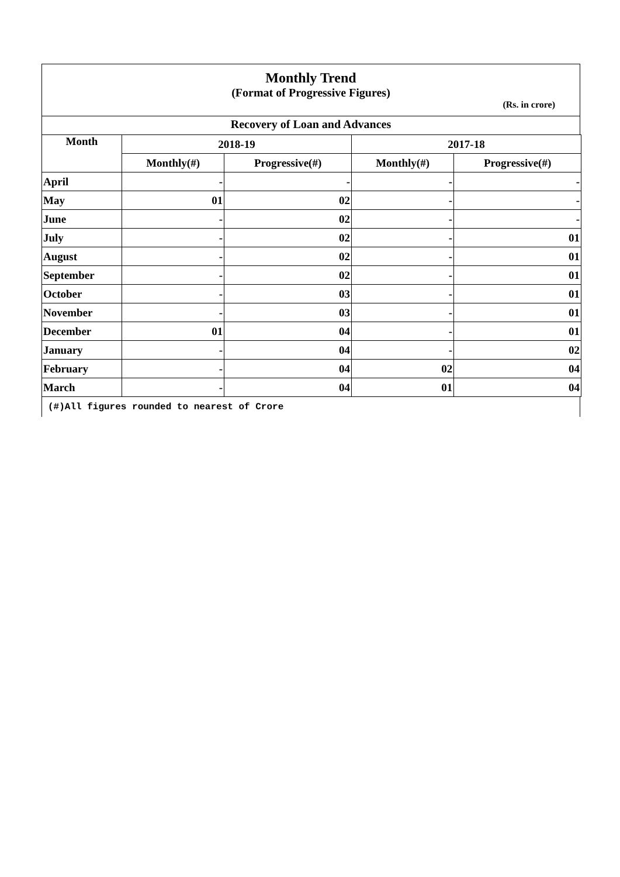Monthly Trend
(Format of Progressive Figures)
(Rs. in crore)
Recovery of Loan and Advances
| Month | 2018-19 | | 2017-18 | |
| --- | --- | --- | --- | --- |
| | Monthly(#) | Progressive(#) | Monthly(#) | Progressive(#) |
| April | - | - | - | - |
| May | 01 | 02 | - | - |
| June | - | 02 | - | - |
| July | - | 02 | - | 01 |
| August | - | 02 | - | 01 |
| September | - | 02 | - | 01 |
| October | - | 03 | - | 01 |
| November | - | 03 | - | 01 |
| December | 01 | 04 | - | 01 |
| January | - | 04 | - | 02 |
| February | - | 04 | 02 | 04 |
| March | - | 04 | 01 | 04 |
(#)All figures rounded to nearest of Crore